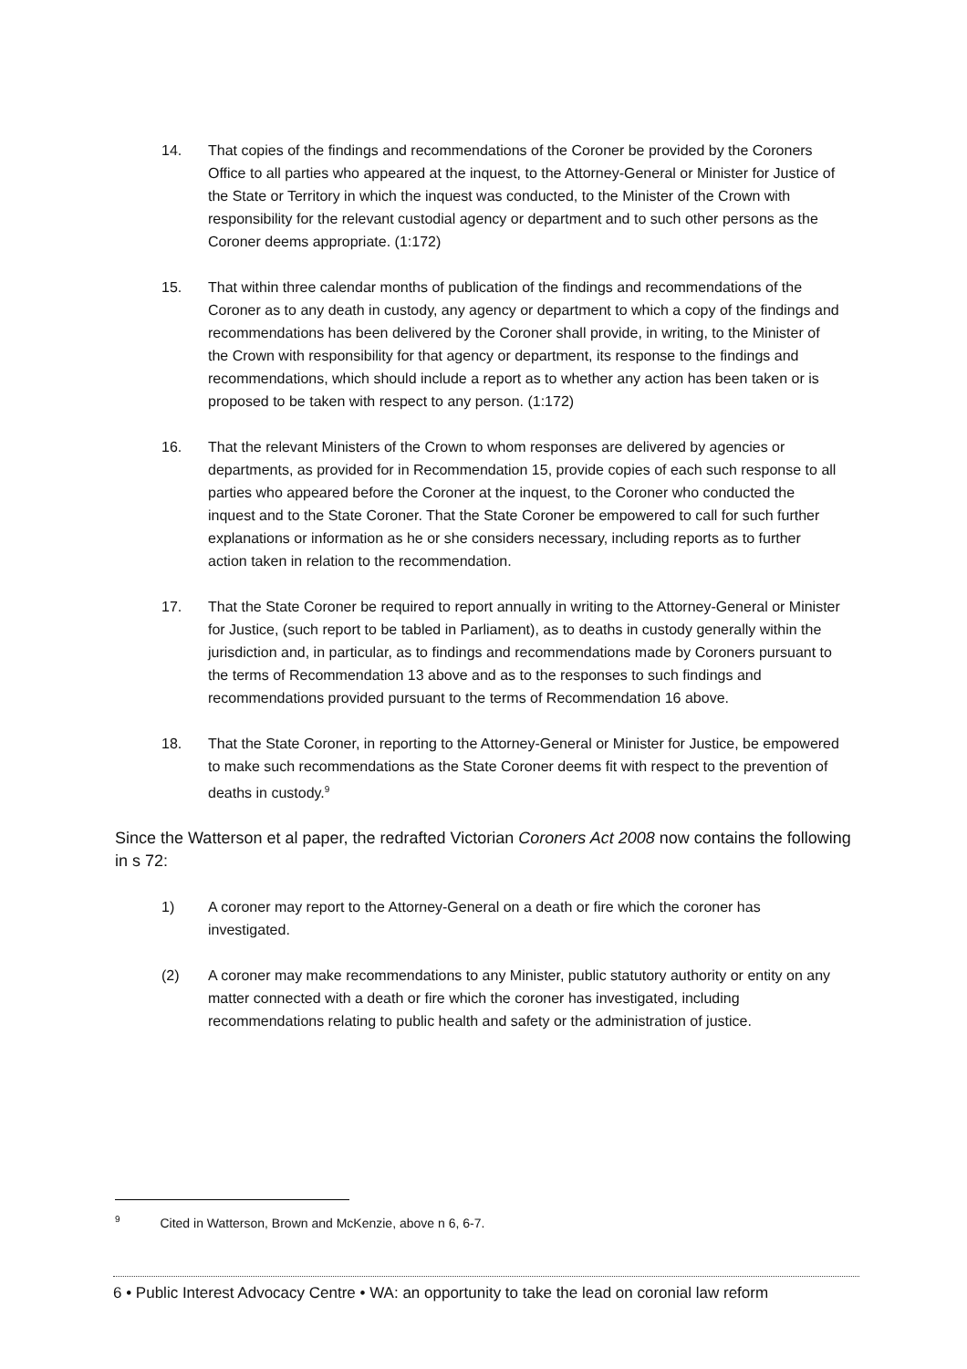14. That copies of the findings and recommendations of the Coroner be provided by the Coroners Office to all parties who appeared at the inquest, to the Attorney-General or Minister for Justice of the State or Territory in which the inquest was conducted, to the Minister of the Crown with responsibility for the relevant custodial agency or department and to such other persons as the Coroner deems appropriate. (1:172)
15. That within three calendar months of publication of the findings and recommendations of the Coroner as to any death in custody, any agency or department to which a copy of the findings and recommendations has been delivered by the Coroner shall provide, in writing, to the Minister of the Crown with responsibility for that agency or department, its response to the findings and recommendations, which should include a report as to whether any action has been taken or is proposed to be taken with respect to any person. (1:172)
16. That the relevant Ministers of the Crown to whom responses are delivered by agencies or departments, as provided for in Recommendation 15, provide copies of each such response to all parties who appeared before the Coroner at the inquest, to the Coroner who conducted the inquest and to the State Coroner. That the State Coroner be empowered to call for such further explanations or information as he or she considers necessary, including reports as to further action taken in relation to the recommendation.
17. That the State Coroner be required to report annually in writing to the Attorney-General or Minister for Justice, (such report to be tabled in Parliament), as to deaths in custody generally within the jurisdiction and, in particular, as to findings and recommendations made by Coroners pursuant to the terms of Recommendation 13 above and as to the responses to such findings and recommendations provided pursuant to the terms of Recommendation 16 above.
18. That the State Coroner, in reporting to the Attorney-General or Minister for Justice, be empowered to make such recommendations as the State Coroner deems fit with respect to the prevention of deaths in custody.<sup>9</sup>
Since the Watterson et al paper, the redrafted Victorian Coroners Act 2008 now contains the following in s 72:
1) A coroner may report to the Attorney-General on a death or fire which the coroner has investigated.
(2) A coroner may make recommendations to any Minister, public statutory authority or entity on any matter connected with a death or fire which the coroner has investigated, including recommendations relating to public health and safety or the administration of justice.
<sup>9</sup> Cited in Watterson, Brown and McKenzie, above n 6, 6-7.
6 • Public Interest Advocacy Centre • WA: an opportunity to take the lead on coronial law reform